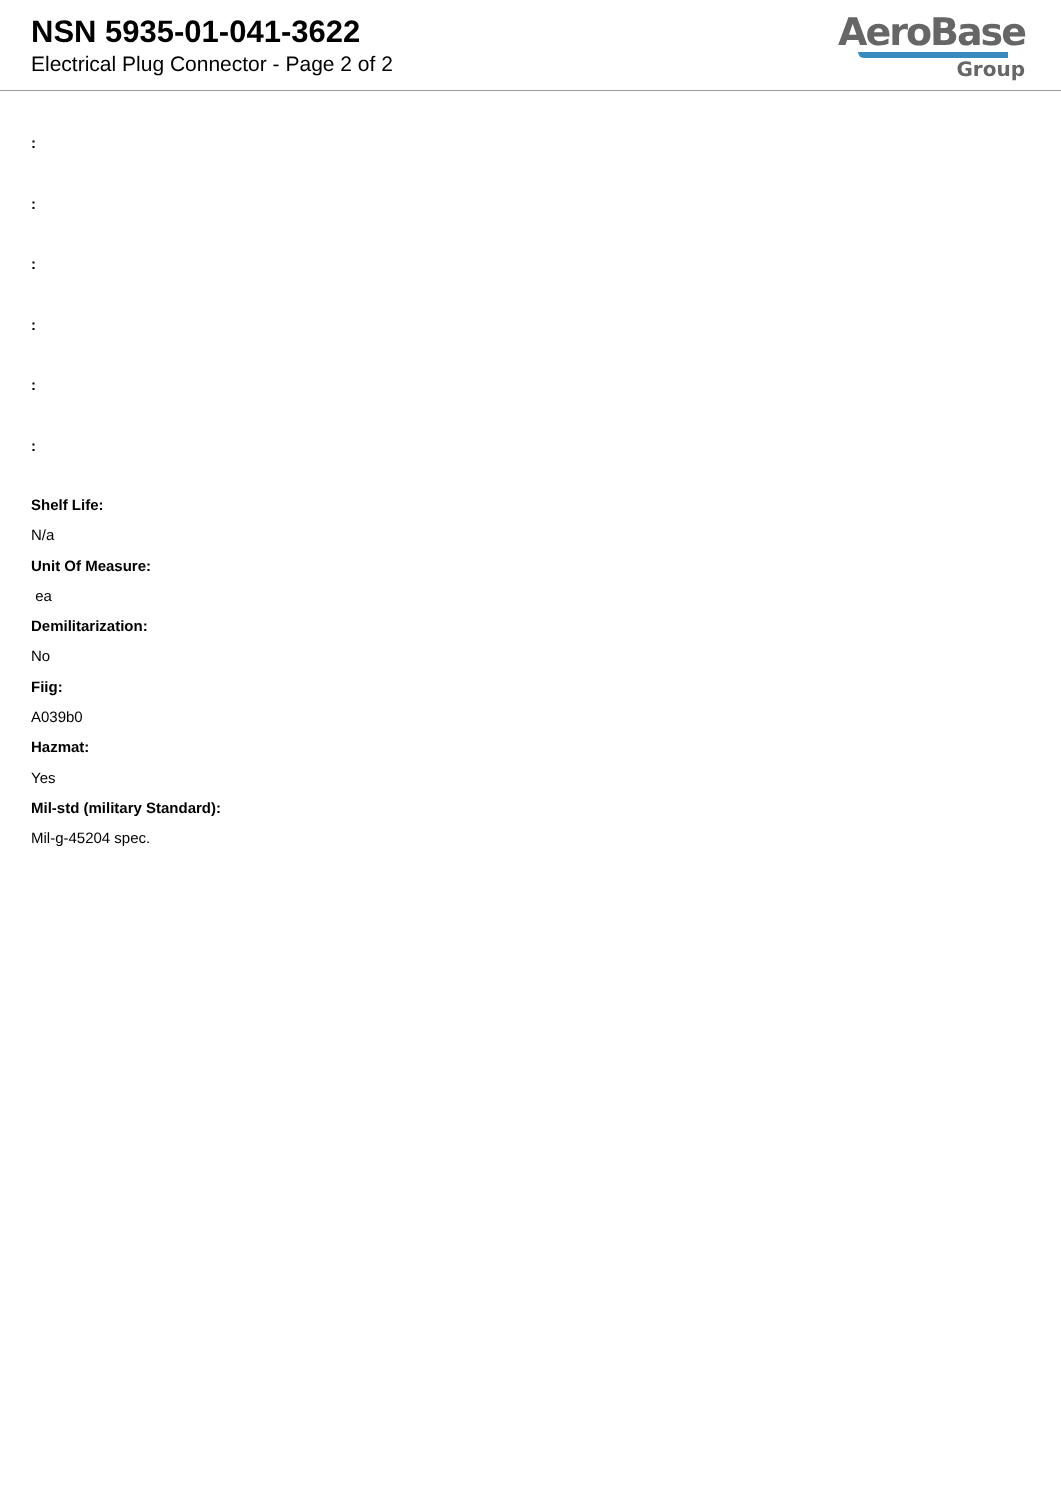NSN 5935-01-041-3622
Electrical Plug Connector - Page 2 of 2
AeroBase
Group
:
:
:
:
:
:
Shelf Life:
N/a
Unit Of Measure:
ea
Demilitarization:
No
Fiig:
A039b0
Hazmat:
Yes
Mil-std (military Standard):
Mil-g-45204 spec.